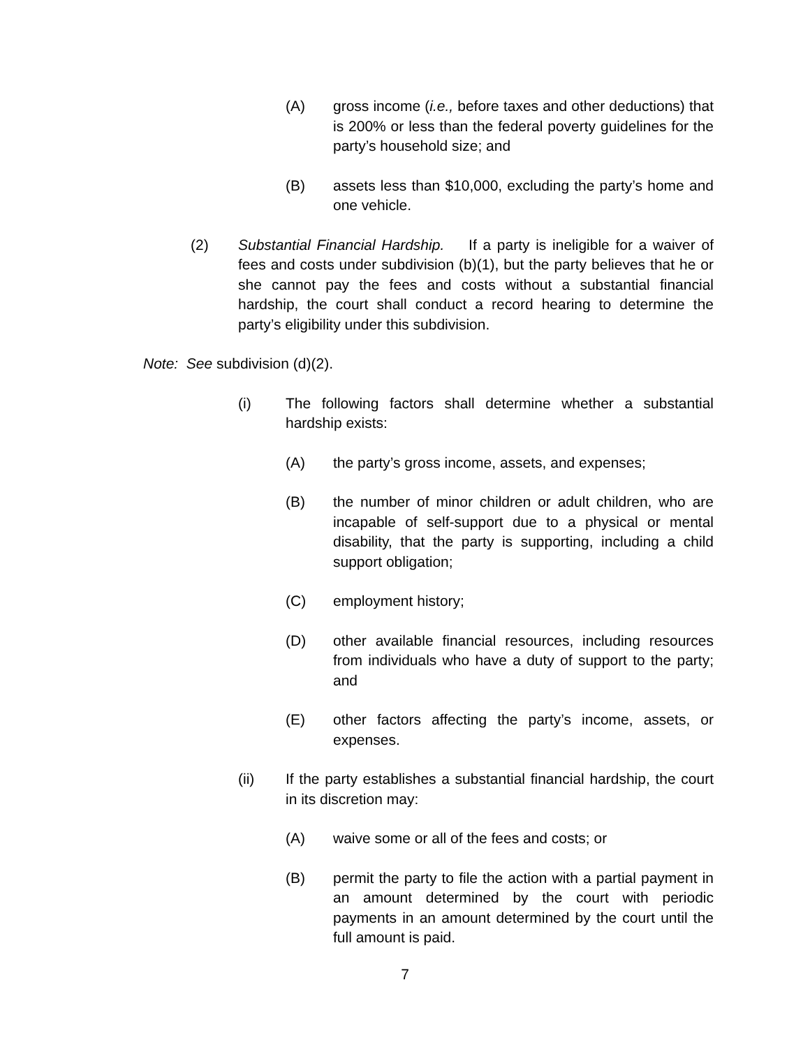(A) gross income (i.e., before taxes and other deductions) that is 200% or less than the federal poverty guidelines for the party’s household size; and
(B) assets less than $10,000, excluding the party’s home and one vehicle.
(2) Substantial Financial Hardship. If a party is ineligible for a waiver of fees and costs under subdivision (b)(1), but the party believes that he or she cannot pay the fees and costs without a substantial financial hardship, the court shall conduct a record hearing to determine the party’s eligibility under this subdivision.
Note: See subdivision (d)(2).
(i) The following factors shall determine whether a substantial hardship exists:
(A) the party’s gross income, assets, and expenses;
(B) the number of minor children or adult children, who are incapable of self-support due to a physical or mental disability, that the party is supporting, including a child support obligation;
(C) employment history;
(D) other available financial resources, including resources from individuals who have a duty of support to the party; and
(E) other factors affecting the party’s income, assets, or expenses.
(ii) If the party establishes a substantial financial hardship, the court in its discretion may:
(A) waive some or all of the fees and costs; or
(B) permit the party to file the action with a partial payment in an amount determined by the court with periodic payments in an amount determined by the court until the full amount is paid.
7